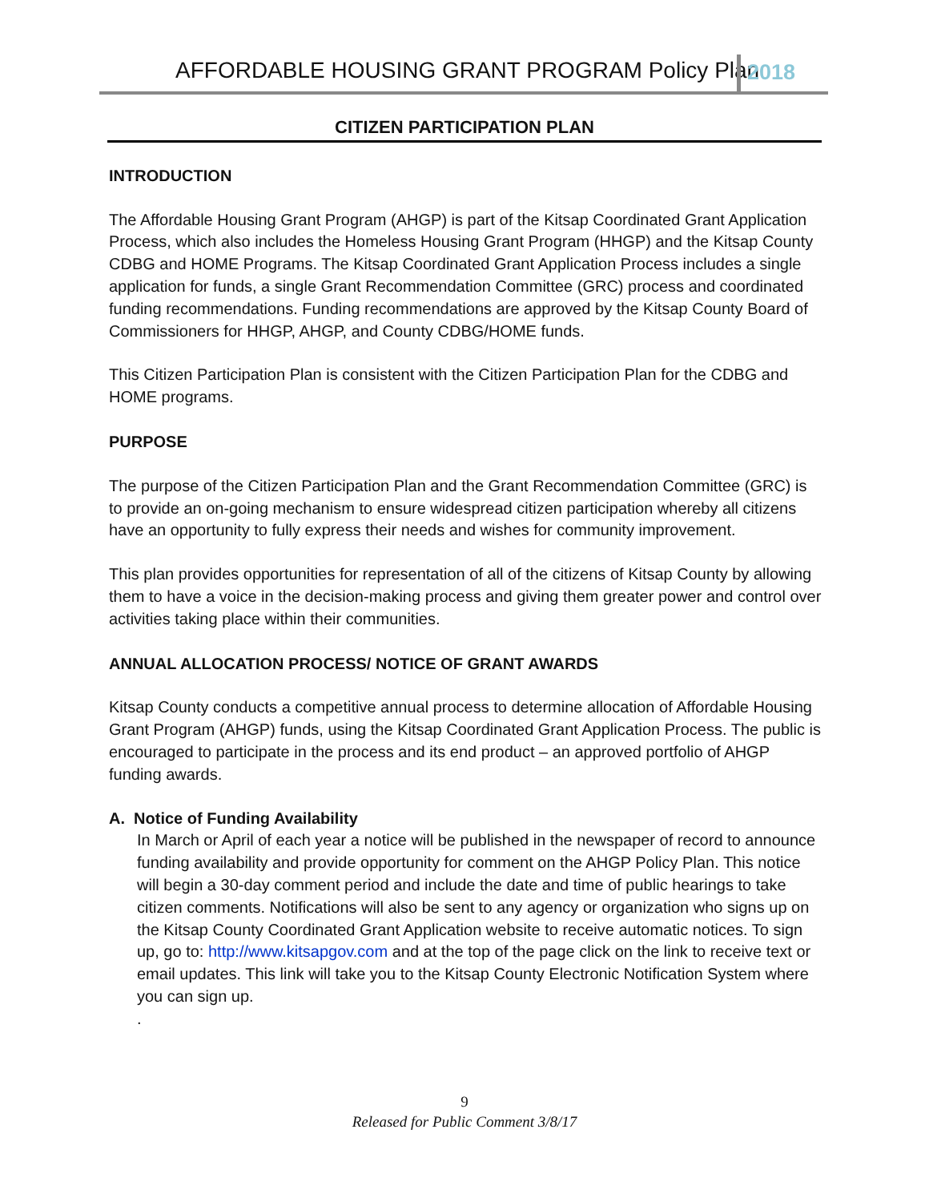AFFORDABLE HOUSING GRANT PROGRAM Policy Plan 2018
CITIZEN PARTICIPATION PLAN
INTRODUCTION
The Affordable Housing Grant Program (AHGP) is part of the Kitsap Coordinated Grant Application Process, which also includes the Homeless Housing Grant Program (HHGP) and the Kitsap County CDBG and HOME Programs. The Kitsap Coordinated Grant Application Process includes a single application for funds, a single Grant Recommendation Committee (GRC) process and coordinated funding recommendations. Funding recommendations are approved by the Kitsap County Board of Commissioners for HHGP, AHGP, and County CDBG/HOME funds.
This Citizen Participation Plan is consistent with the Citizen Participation Plan for the CDBG and HOME programs.
PURPOSE
The purpose of the Citizen Participation Plan and the Grant Recommendation Committee (GRC) is to provide an on-going mechanism to ensure widespread citizen participation whereby all citizens have an opportunity to fully express their needs and wishes for community improvement.
This plan provides opportunities for representation of all of the citizens of Kitsap County by allowing them to have a voice in the decision-making process and giving them greater power and control over activities taking place within their communities.
ANNUAL ALLOCATION PROCESS/ NOTICE OF GRANT AWARDS
Kitsap County conducts a competitive annual process to determine allocation of Affordable Housing Grant Program (AHGP) funds, using the Kitsap Coordinated Grant Application Process. The public is encouraged to participate in the process and its end product – an approved portfolio of AHGP funding awards.
A. Notice of Funding Availability
In March or April of each year a notice will be published in the newspaper of record to announce funding availability and provide opportunity for comment on the AHGP Policy Plan. This notice will begin a 30-day comment period and include the date and time of public hearings to take citizen comments. Notifications will also be sent to any agency or organization who signs up on the Kitsap County Coordinated Grant Application website to receive automatic notices. To sign up, go to: http://www.kitsapgov.com and at the top of the page click on the link to receive text or email updates. This link will take you to the Kitsap County Electronic Notification System where you can sign up.
.
9
Released for Public Comment 3/8/17